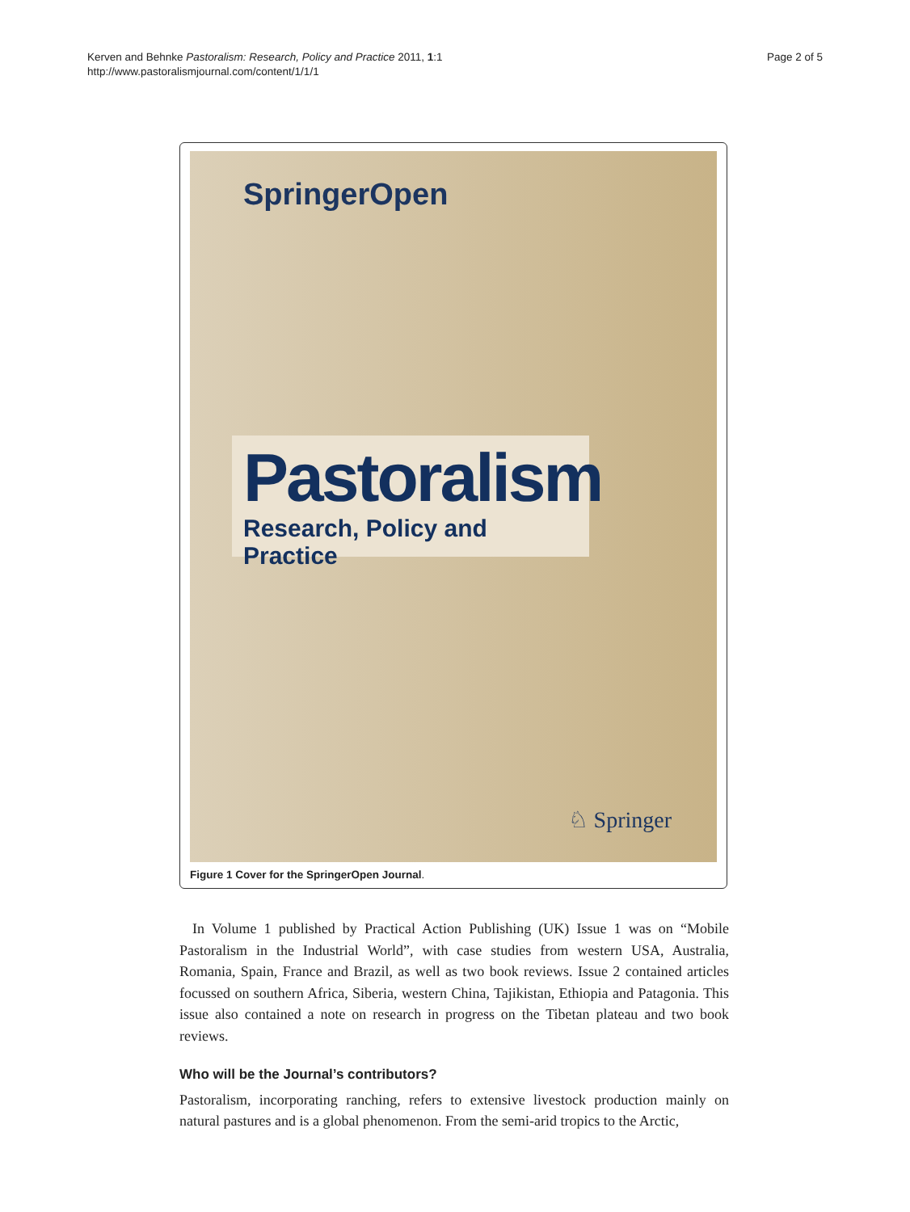Kerven and Behnke Pastoralism: Research, Policy and Practice 2011, 1:1
http://www.pastoralismjournal.com/content/1/1/1
Page 2 of 5
SpringerOpen
Pastoralism
Research, Policy and Practice
♘ Springer
Figure 1 Cover for the SpringerOpen Journal.
In Volume 1 published by Practical Action Publishing (UK) Issue 1 was on “Mobile Pastoralism in the Industrial World”, with case studies from western USA, Australia, Romania, Spain, France and Brazil, as well as two book reviews. Issue 2 contained articles focussed on southern Africa, Siberia, western China, Tajikistan, Ethiopia and Patagonia. This issue also contained a note on research in progress on the Tibetan plateau and two book reviews.
Who will be the Journal’s contributors?
Pastoralism, incorporating ranching, refers to extensive livestock production mainly on natural pastures and is a global phenomenon. From the semi-arid tropics to the Arctic,